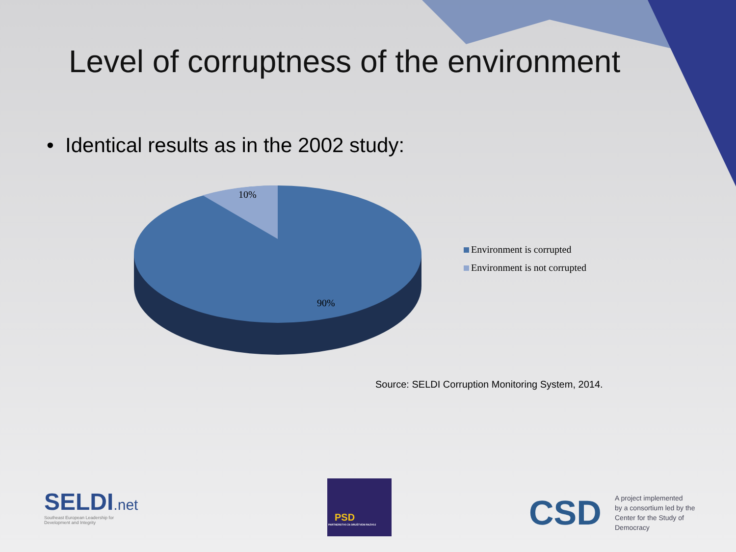Level of corruptness of the environment
• Identical results as in the 2002 study:
10%
90%
Environment is corrupted
Environment is not corrupted
Source: SELDI Corruption Monitoring System, 2014.
SELDI.net
Southeast European Leadership for
Development and Integrity
PSD
PARTNERSTVO ZA DRUŠTVENI RAZVOJ
CSD
A project implemented
by a consortium led by the
Center for the Study of
Democracy